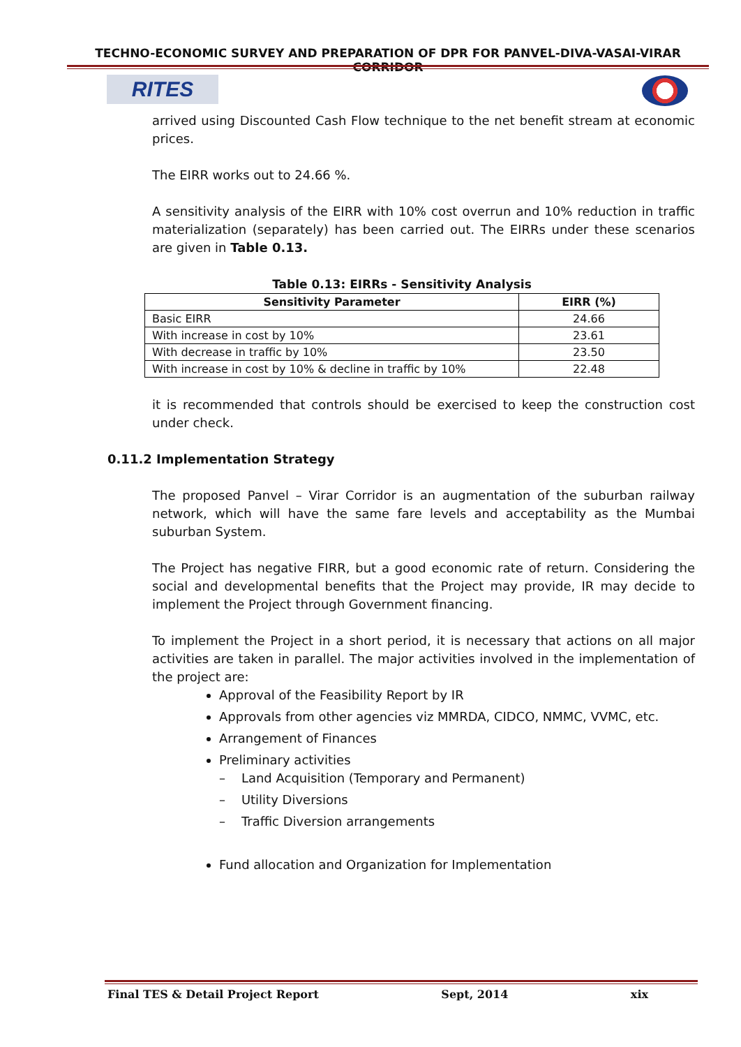TECHNO-ECONOMIC SURVEY AND PREPARATION OF DPR FOR PANVEL-DIVA-VASAI-VIRAR CORRIDOR
RITES
arrived using Discounted Cash Flow technique to the net benefit stream at economic prices.
The EIRR works out to 24.66 %.
A sensitivity analysis of the EIRR with 10% cost overrun and 10% reduction in traffic materialization (separately) has been carried out. The EIRRs under these scenarios are given in Table 0.13.
Table 0.13: EIRRs - Sensitivity Analysis
| Sensitivity Parameter | EIRR (%) |
| --- | --- |
| Basic EIRR | 24.66 |
| With increase in cost by 10% | 23.61 |
| With decrease in traffic by 10% | 23.50 |
| With increase in cost by 10% & decline in traffic by 10% | 22.48 |
it is recommended that controls should be exercised to keep the construction cost under check.
0.11.2 Implementation Strategy
The proposed Panvel – Virar Corridor is an augmentation of the suburban railway network, which will have the same fare levels and acceptability as the Mumbai suburban System.
The Project has negative FIRR, but a good economic rate of return. Considering the social and developmental benefits that the Project may provide, IR may decide to implement the Project through Government financing.
To implement the Project in a short period, it is necessary that actions on all major activities are taken in parallel. The major activities involved in the implementation of the project are:
Approval of the Feasibility Report by IR
Approvals from other agencies viz MMRDA, CIDCO, NMMC, VVMC, etc.
Arrangement of Finances
Preliminary activities
– Land Acquisition (Temporary and Permanent)
– Utility Diversions
– Traffic Diversion arrangements
Fund allocation and Organization for Implementation
Final TES & Detail Project Report Sept, 2014 xix